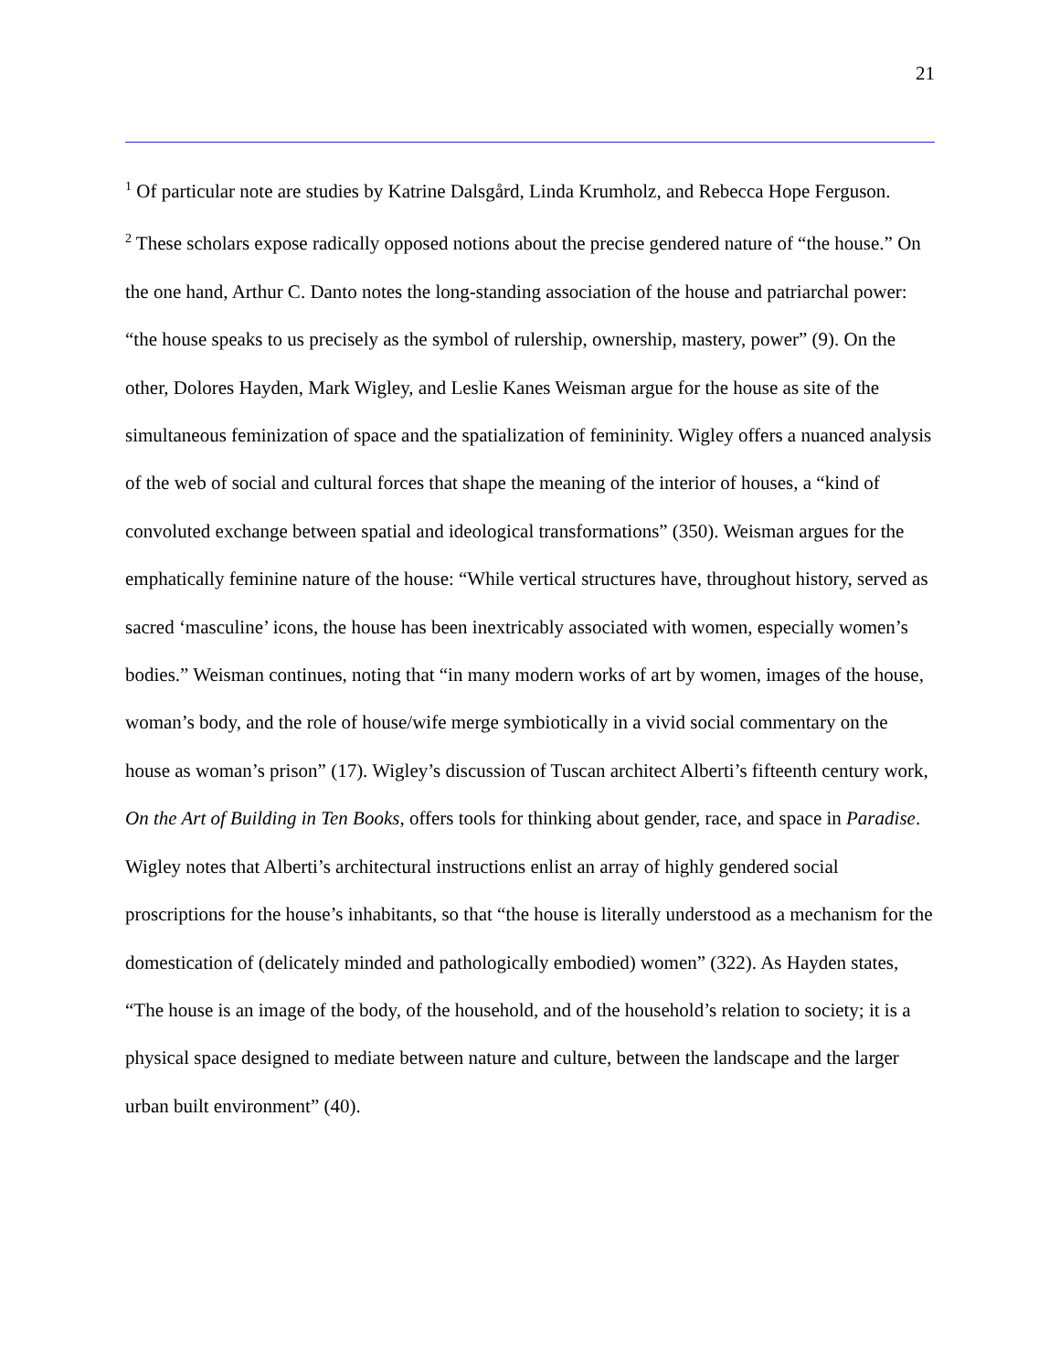21
<sup>1</sup> Of particular note are studies by Katrine Dalsgård, Linda Krumholz, and Rebecca Hope Ferguson.
<sup>2</sup> These scholars expose radically opposed notions about the precise gendered nature of “the house.” On the one hand, Arthur C. Danto notes the long-standing association of the house and patriarchal power: “the house speaks to us precisely as the symbol of rulership, ownership, mastery, power” (9). On the other, Dolores Hayden, Mark Wigley, and Leslie Kanes Weisman argue for the house as site of the simultaneous feminization of space and the spatialization of femininity. Wigley offers a nuanced analysis of the web of social and cultural forces that shape the meaning of the interior of houses, a “kind of convoluted exchange between spatial and ideological transformations” (350). Weisman argues for the emphatically feminine nature of the house: “While vertical structures have, throughout history, served as sacred ‘masculine’ icons, the house has been inextricably associated with women, especially women’s bodies.” Weisman continues, noting that “in many modern works of art by women, images of the house, woman’s body, and the role of house/wife merge symbiotically in a vivid social commentary on the house as woman’s prison” (17). Wigley’s discussion of Tuscan architect Alberti’s fifteenth century work, On the Art of Building in Ten Books, offers tools for thinking about gender, race, and space in Paradise. Wigley notes that Alberti’s architectural instructions enlist an array of highly gendered social proscriptions for the house’s inhabitants, so that “the house is literally understood as a mechanism for the domestication of (delicately minded and pathologically embodied) women” (322). As Hayden states, “The house is an image of the body, of the household, and of the household’s relation to society; it is a physical space designed to mediate between nature and culture, between the landscape and the larger urban built environment” (40).